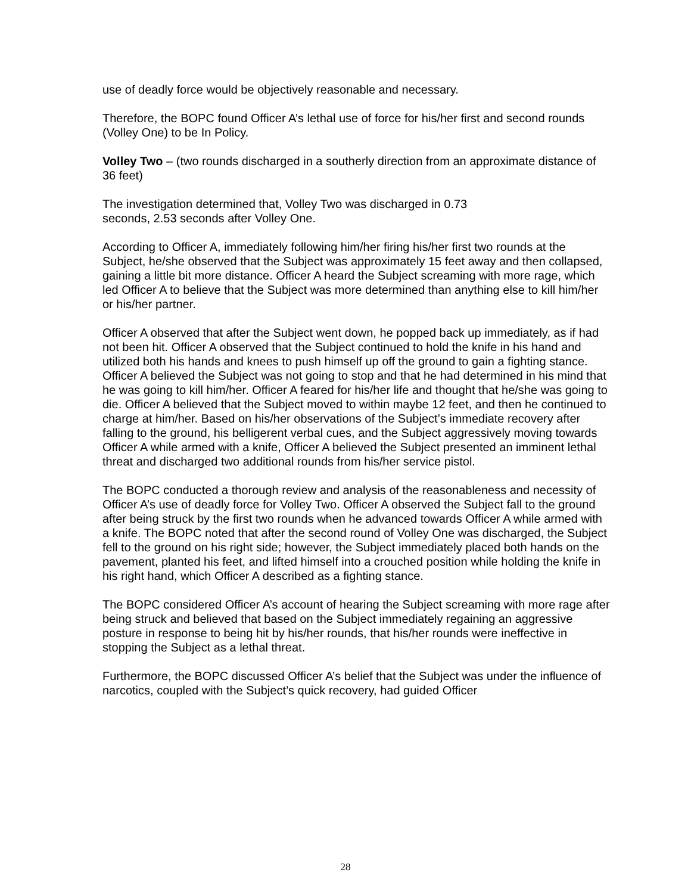use of deadly force would be objectively reasonable and necessary.
Therefore, the BOPC found Officer A’s lethal use of force for his/her first and second rounds (Volley One) to be In Policy.
Volley Two – (two rounds discharged in a southerly direction from an approximate distance of 36 feet)
The investigation determined that, Volley Two was discharged in 0.73
seconds, 2.53 seconds after Volley One.
According to Officer A, immediately following him/her firing his/her first two rounds at the Subject, he/she observed that the Subject was approximately 15 feet away and then collapsed, gaining a little bit more distance. Officer A heard the Subject screaming with more rage, which led Officer A to believe that the Subject was more determined than anything else to kill him/her or his/her partner.
Officer A observed that after the Subject went down, he popped back up immediately, as if had not been hit. Officer A observed that the Subject continued to hold the knife in his hand and utilized both his hands and knees to push himself up off the ground to gain a fighting stance. Officer A believed the Subject was not going to stop and that he had determined in his mind that he was going to kill him/her. Officer A feared for his/her life and thought that he/she was going to die. Officer A believed that the Subject moved to within maybe 12 feet, and then he continued to charge at him/her. Based on his/her observations of the Subject’s immediate recovery after falling to the ground, his belligerent verbal cues, and the Subject aggressively moving towards Officer A while armed with a knife, Officer A believed the Subject presented an imminent lethal threat and discharged two additional rounds from his/her service pistol.
The BOPC conducted a thorough review and analysis of the reasonableness and necessity of Officer A’s use of deadly force for Volley Two. Officer A observed the Subject fall to the ground after being struck by the first two rounds when he advanced towards Officer A while armed with a knife. The BOPC noted that after the second round of Volley One was discharged, the Subject fell to the ground on his right side; however, the Subject immediately placed both hands on the pavement, planted his feet, and lifted himself into a crouched position while holding the knife in his right hand, which Officer A described as a fighting stance.
The BOPC considered Officer A’s account of hearing the Subject screaming with more rage after being struck and believed that based on the Subject immediately regaining an aggressive posture in response to being hit by his/her rounds, that his/her rounds were ineffective in stopping the Subject as a lethal threat.
Furthermore, the BOPC discussed Officer A’s belief that the Subject was under the influence of narcotics, coupled with the Subject’s quick recovery, had guided Officer
28